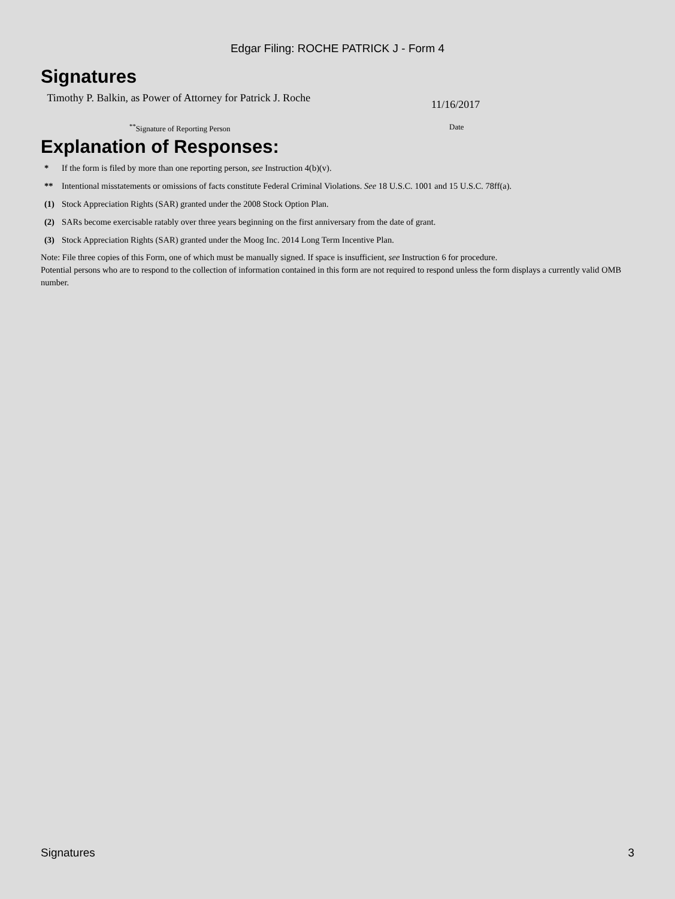Edgar Filing: ROCHE PATRICK J - Form 4
Signatures
| Timothy P. Balkin, as Power of Attorney for Patrick J. Roche | 11/16/2017 |
| <sup>**</sup> Signature of Reporting Person | Date |
Explanation of Responses:
| * | If the form is filed by more than one reporting person, see Instruction 4(b)(v). |
| ** | Intentional misstatements or omissions of facts constitute Federal Criminal Violations. See 18 U.S.C. 1001 and 15 U.S.C. 78ff(a). |
| (1) | Stock Appreciation Rights (SAR) granted under the 2008 Stock Option Plan. |
| (2) | SARs become exercisable ratably over three years beginning on the first anniversary from the date of grant. |
| (3) | Stock Appreciation Rights (SAR) granted under the Moog Inc. 2014 Long Term Incentive Plan. |
Note: File three copies of this Form, one of which must be manually signed. If space is insufficient, see Instruction 6 for procedure.
Potential persons who are to respond to the collection of information contained in this form are not required to respond unless the form displays a currently valid OMB number.
Signatures 3